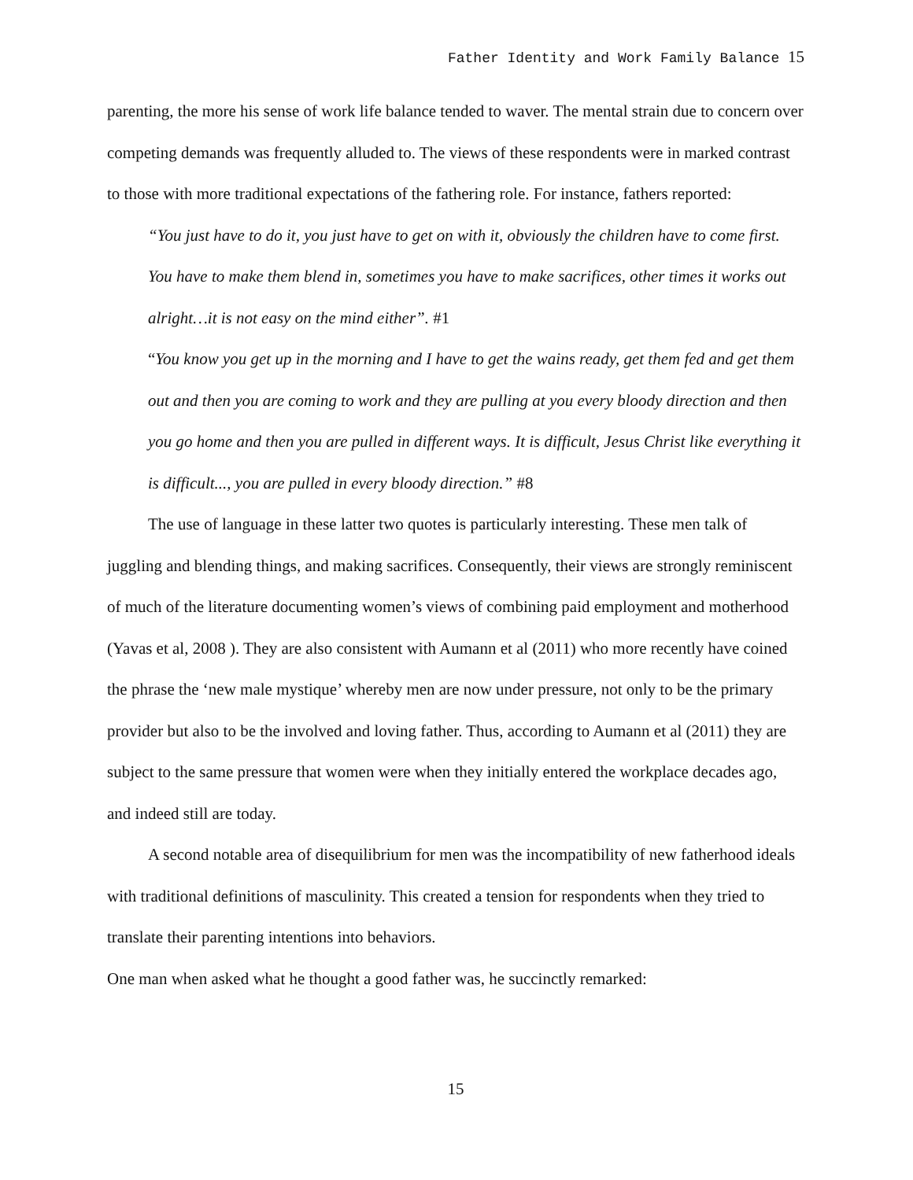Father Identity and Work Family Balance 15
parenting, the more his sense of work life balance tended to waver. The mental strain due to concern over competing demands was frequently alluded to. The views of these respondents were in marked contrast to those with more traditional expectations of the fathering role. For instance, fathers reported:
“You just have to do it, you just have to get on with it, obviously the children have to come first. You have to make them blend in, sometimes you have to make sacrifices, other times it works out alright…it is not easy on the mind either”. #1
“You know you get up in the morning and I have to get the wains ready, get them fed and get them out and then you are coming to work and they are pulling at you every bloody direction and then you go home and then you are pulled in different ways. It is difficult, Jesus Christ like everything it is difficult..., you are pulled in every bloody direction.” #8
The use of language in these latter two quotes is particularly interesting. These men talk of juggling and blending things, and making sacrifices. Consequently, their views are strongly reminiscent of much of the literature documenting women’s views of combining paid employment and motherhood (Yavas et al, 2008 ). They are also consistent with Aumann et al (2011) who more recently have coined the phrase the ‘new male mystique’ whereby men are now under pressure, not only to be the primary provider but also to be the involved and loving father. Thus, according to Aumann et al (2011) they are subject to the same pressure that women were when they initially entered the workplace decades ago, and indeed still are today.
A second notable area of disequilibrium for men was the incompatibility of new fatherhood ideals with traditional definitions of masculinity. This created a tension for respondents when they tried to translate their parenting intentions into behaviors.
One man when asked what he thought a good father was, he succinctly remarked:
15